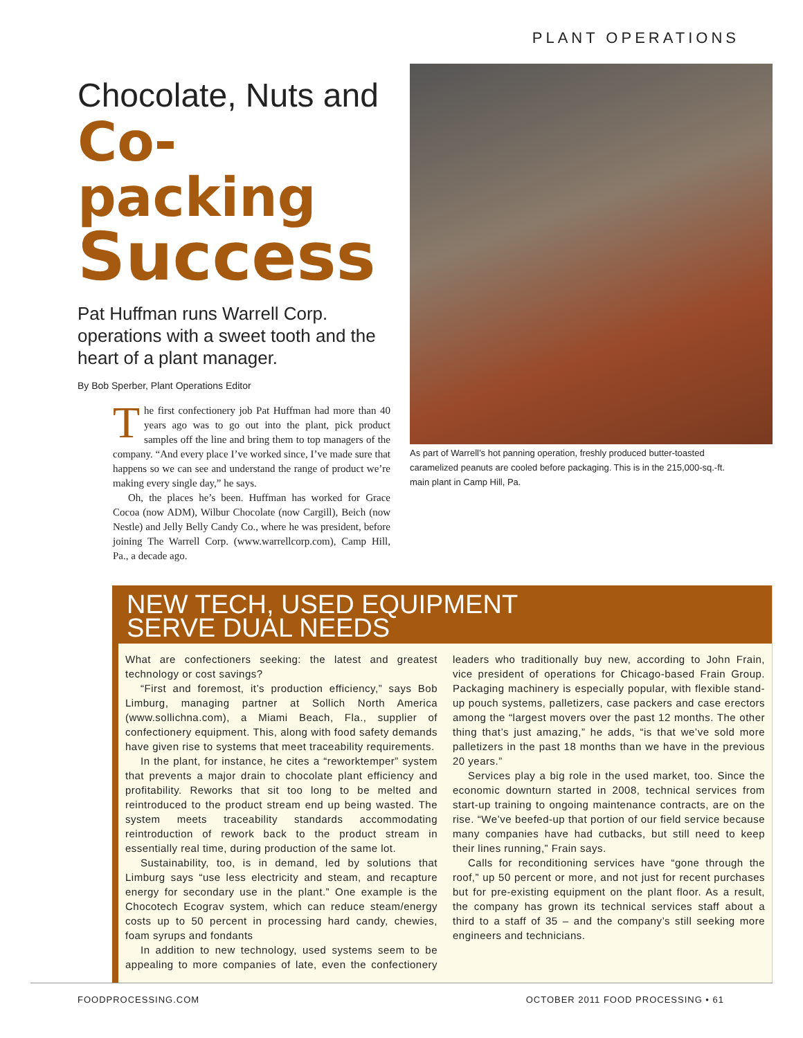PLANT OPERATIONS
Chocolate, Nuts and
Co-packing
Success
Pat Huffman runs Warrell Corp. operations with a sweet tooth and the heart of a plant manager.
By Bob Sperber, Plant Operations Editor
The first confectionery job Pat Huffman had more than 40 years ago was to go out into the plant, pick product samples off the line and bring them to top managers of the company. “And every place I’ve worked since, I’ve made sure that happens so we can see and understand the range of product we’re making every single day,” he says.
Oh, the places he’s been. Huffman has worked for Grace Cocoa (now ADM), Wilbur Chocolate (now Cargill), Beich (now Nestle) and Jelly Belly Candy Co., where he was president, before joining The Warrell Corp. (www.warrellcorp.com), Camp Hill, Pa., a decade ago.
As part of Warrell’s hot panning operation, freshly produced butter-toasted caramelized peanuts are cooled before packaging. This is in the 215,000-sq.-ft. main plant in Camp Hill, Pa.
NEW TECH, USED EQUIPMENT
SERVE DUAL NEEDS
What are confectioners seeking: the latest and greatest technology or cost savings?
“First and foremost, it’s production efficiency,” says Bob Limburg, managing partner at Sollich North America (www.sollichna.com), a Miami Beach, Fla., supplier of confectionery equipment. This, along with food safety demands have given rise to systems that meet traceability requirements.
In the plant, for instance, he cites a “reworktemper” system that prevents a major drain to chocolate plant efficiency and profitability. Reworks that sit too long to be melted and reintroduced to the product stream end up being wasted. The system meets traceability standards accommodating reintroduction of rework back to the product stream in essentially real time, during production of the same lot.
Sustainability, too, is in demand, led by solutions that Limburg says “use less electricity and steam, and recapture energy for secondary use in the plant.” One example is the Chocotech Ecograv system, which can reduce steam/energy costs up to 50 percent in processing hard candy, chewies, foam syrups and fondants
In addition to new technology, used systems seem to be appealing to more companies of late, even the confectionery leaders who traditionally buy new, according to John Frain, vice president of operations for Chicago-based Frain Group. Packaging machinery is especially popular, with flexible stand-up pouch systems, palletizers, case packers and case erectors among the “largest movers over the past 12 months. The other thing that’s just amazing,” he adds, “is that we’ve sold more palletizers in the past 18 months than we have in the previous 20 years.”
Services play a big role in the used market, too. Since the economic downturn started in 2008, technical services from start-up training to ongoing maintenance contracts, are on the rise. “We’ve beefed-up that portion of our field service because many companies have had cutbacks, but still need to keep their lines running,” Frain says.
Calls for reconditioning services have “gone through the roof,” up 50 percent or more, and not just for recent purchases but for pre-existing equipment on the plant floor. As a result, the company has grown its technical services staff about a third to a staff of 35 – and the company’s still seeking more engineers and technicians.
FOODPROCESSING.COM OCTOBER 2011 FOOD PROCESSING • 61